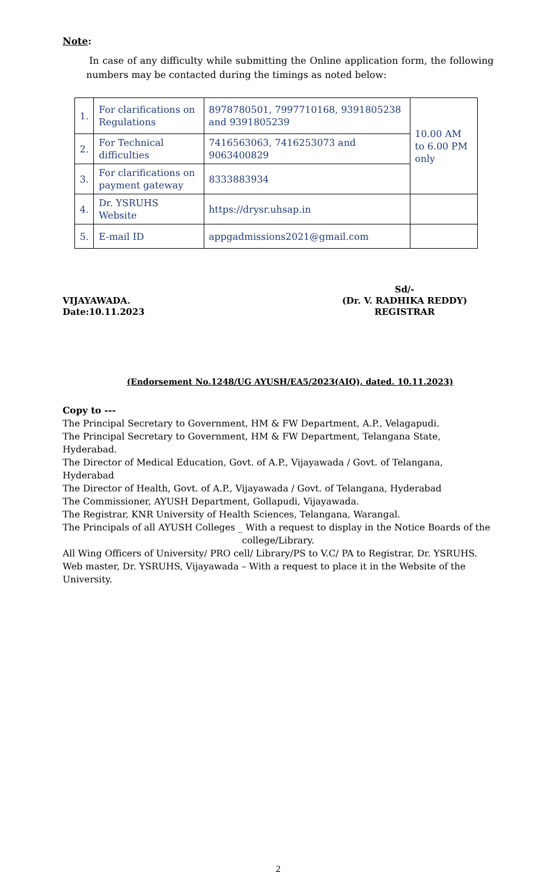Note:
In case of any difficulty while submitting the Online application form, the following numbers may be contacted during the timings as noted below:
| 1. | For clarifications on Regulations | 8978780501, 7997710168, 9391805238 and 9391805239 | 10.00 AM to 6.00 PM only |
| 2. | For Technical difficulties | 7416563063, 7416253073 and 9063400829 | |
| 3. | For clarifications on payment gateway | 8333883934 | |
| 4. | Dr. YSRUHS Website | https://drysr.uhsap.in | |
| 5. | E-mail ID | appgadmissions2021@gmail.com | |
VIJAYAWADA.
Date:10.11.2023
Sd/-
(Dr. V. RADHIKA REDDY)
REGISTRAR
(Endorsement No.1248/UG AYUSH/EA5/2023(AIQ), dated. 10.11.2023)
Copy to ---
The Principal Secretary to Government, HM & FW Department, A.P., Velagapudi.
The Principal Secretary to Government, HM & FW Department, Telangana State, Hyderabad.
The Director of Medical Education, Govt. of A.P., Vijayawada / Govt. of Telangana, Hyderabad
The Director of Health, Govt. of A.P., Vijayawada / Govt. of Telangana, Hyderabad
The Commissioner, AYUSH Department, Gollapudi, Vijayawada.
The Registrar, KNR University of Health Sciences, Telangana, Warangal.
The Principals of all AYUSH Colleges _ With a request to display in the Notice Boards of the
college/Library.
All Wing Officers of University/ PRO cell/ Library/PS to V.C/ PA to Registrar, Dr. YSRUHS.
Web master, Dr. YSRUHS, Vijayawada – With a request to place it in the Website of the University.
2